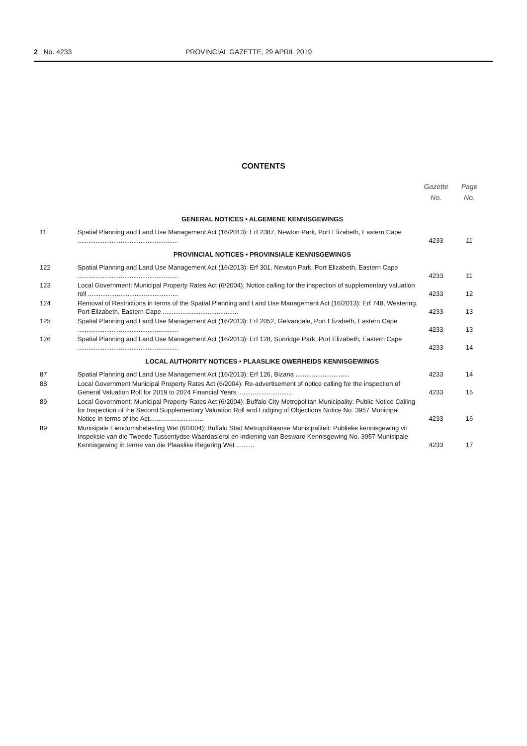2 No. 4233 PROVINCIAL GAZETTE, 29 APRIL 2019
CONTENTS
| | | Gazette No. | Page No. |
| --- | --- | --- | --- |
| GENERAL NOTICES • ALGEMENE KENNISGEWINGS | | | |
| 11 | Spatial Planning and Land Use Management Act (16/2013): Erf 2387, Newton Park, Port Elizabeth, Eastern Cape ........................................................ | 4233 | 11 |
| PROVINCIAL NOTICES • PROVINSIALE KENNISGEWINGS | | | |
| 122 | Spatial Planning and Land Use Management Act (16/2013): Erf 301, Newton Park, Port Elizabeth, Eastern Cape ........................................................ | 4233 | 11 |
| 123 | Local Government: Municipal Property Rates Act (6/2004): Notice calling for the inspection of supplementary valuation roll .................................................. | 4233 | 12 |
| 124 | Removal of Restrictions in terms of the Spatial Planning and Land Use Management Act (16/2013): Erf 748, Westering, Port Elizabeth, Eastern Cape .......................................... | 4233 | 13 |
| 125 | Spatial Planning and Land Use Management Act (16/2013): Erf 2052, Gelvandale, Port Elizabeth, Eastern Cape ........................................................ | 4233 | 13 |
| 126 | Spatial Planning and Land Use Management Act (16/2013): Erf 128, Sunridge Park, Port Elizabeth, Eastern Cape ........................................................ | 4233 | 14 |
| LOCAL AUTHORITY NOTICES • PLAASLIKE OWERHEIDS KENNISGEWINGS | | | |
| 87 | Spatial Planning and Land Use Management Act (16/2013): Erf 126, Bizana .............................. | 4233 | 14 |
| 88 | Local Government Municipal Property Rates Act (6/2004): Re-advertisement of notice calling for the inspection of General Valuation Roll for 2019 to 2024 Financial Years .............................. | 4233 | 15 |
| 89 | Local Government: Municipal Property Rates Act (6/2004): Buffalo City Metropolitan Municipality: Public Notice Calling for Inspection of the Second Supplementary Valuation Roll and Lodging of Objections Notice No. 3957 Municipal Notice in terms of the Act.............................. | 4233 | 16 |
| 89 | Munisipale Eiendomsbelasting Wet (6/2004): Buffalo Stad Metropolitaanse Munisipaliteit: Publieke kennisgewing vir Inspeksie van die Tweede Tussentydse Waardasierol en indiening van Besware Kennisgewing No. 3957 Munisipale Kennisgewing in terme van die Plaaslike Regering Wet .......... | 4233 | 17 |